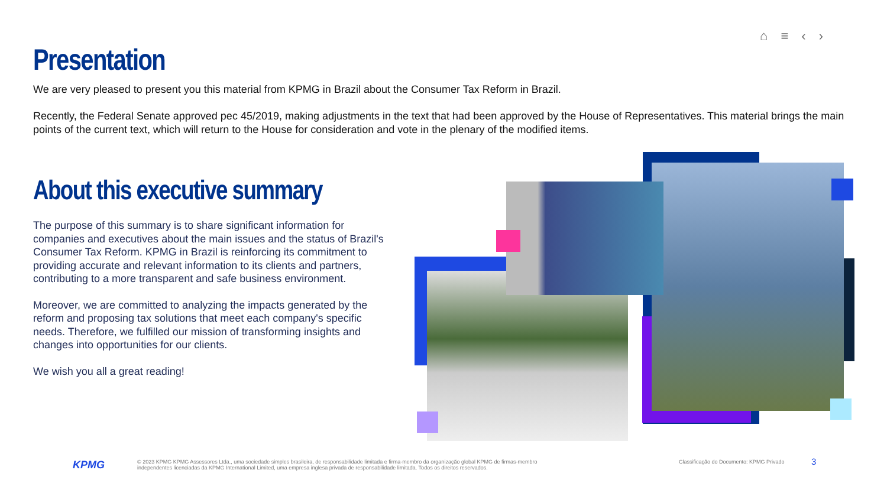⌂ ≡ ‹ ›
Presentation
We are very pleased to present you this material from KPMG in Brazil about the Consumer Tax Reform in Brazil.
Recently, the Federal Senate approved pec 45/2019, making adjustments in the text that had been approved by the House of Representatives. This material brings the main points of the current text, which will return to the House for consideration and vote in the plenary of the modified items.
About this executive summary
The purpose of this summary is to share significant information for companies and executives about the main issues and the status of Brazil's Consumer Tax Reform. KPMG in Brazil is reinforcing its commitment to providing accurate and relevant information to its clients and partners, contributing to a more transparent and safe business environment.
Moreover, we are committed to analyzing the impacts generated by the reform and proposing tax solutions that meet each company's specific needs. Therefore, we fulfilled our mission of transforming insights and changes into opportunities for our clients.
We wish you all a great reading!
KPMG
© 2023 KPMG KPMG Assessores Ltda., uma sociedade simples brasileira, de responsabilidade limitada e firma-membro da organização global KPMG de firmas-membro independentes licenciadas da KPMG International Limited, uma empresa inglesa privada de responsabilidade limitada. Todos os direitos reservados.
Classificação do Documento: KPMG Privado
3